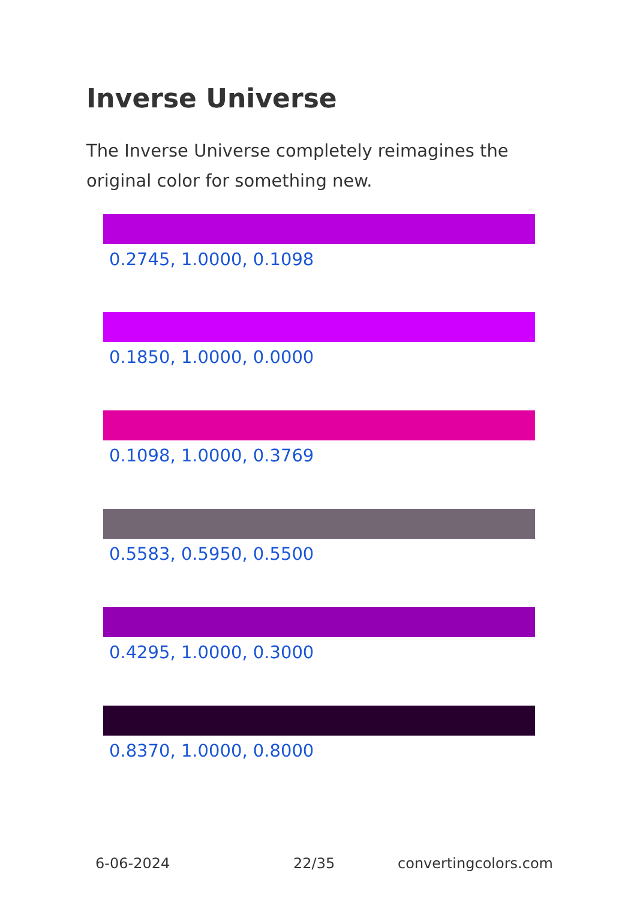Inverse Universe
The Inverse Universe completely reimagines the original color for something new.
0.2745, 1.0000, 0.1098
0.1850, 1.0000, 0.0000
0.1098, 1.0000, 0.3769
0.5583, 0.5950, 0.5500
0.4295, 1.0000, 0.3000
0.8370, 1.0000, 0.8000
6-06-2024 22/35 convertingcolors.com